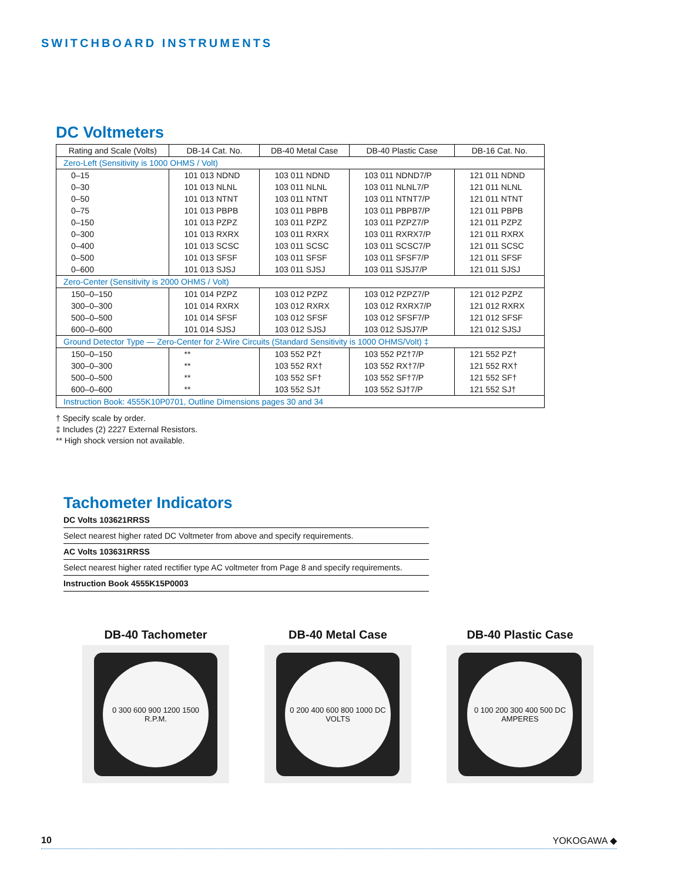SWITCHBOARD INSTRUMENTS
DC Voltmeters
| Rating and Scale (Volts) | DB-14 Cat. No. | DB-40 Metal Case | DB-40 Plastic Case | DB-16 Cat. No. |
| --- | --- | --- | --- | --- |
| Zero-Left (Sensitivity is 1000 OHMS / Volt) | | | | |
| 0–15 | 101 013 NDND | 103 011 NDND | 103 011 NDND7/P | 121 011 NDND |
| 0–30 | 101 013 NLNL | 103 011 NLNL | 103 011 NLNL7/P | 121 011 NLNL |
| 0–50 | 101 013 NTNT | 103 011 NTNT | 103 011 NTNT7/P | 121 011 NTNT |
| 0–75 | 101 013 PBPB | 103 011 PBPB | 103 011 PBPB7/P | 121 011 PBPB |
| 0–150 | 101 013 PZPZ | 103 011 PZPZ | 103 011 PZPZ7/P | 121 011 PZPZ |
| 0–300 | 101 013 RXRX | 103 011 RXRX | 103 011 RXRX7/P | 121 011 RXRX |
| 0–400 | 101 013 SCSC | 103 011 SCSC | 103 011 SCSC7/P | 121 011 SCSC |
| 0–500 | 101 013 SFSF | 103 011 SFSF | 103 011 SFSF7/P | 121 011 SFSF |
| 0–600 | 101 013 SJSJ | 103 011 SJSJ | 103 011 SJSJ7/P | 121 011 SJSJ |
| Zero-Center (Sensitivity is 2000 OHMS / Volt) | | | | |
| 150–0–150 | 101 014 PZPZ | 103 012 PZPZ | 103 012 PZPZ7/P | 121 012 PZPZ |
| 300–0–300 | 101 014 RXRX | 103 012 RXRX | 103 012 RXRX7/P | 121 012 RXRX |
| 500–0–500 | 101 014 SFSF | 103 012 SFSF | 103 012 SFSF7/P | 121 012 SFSF |
| 600–0–600 | 101 014 SJSJ | 103 012 SJSJ | 103 012 SJSJ7/P | 121 012 SJSJ |
| Ground Detector Type — Zero-Center for 2-Wire Circuits (Standard Sensitivity is 1000 OHMS/Volt) ‡ | | | | |
| 150–0–150 | ** | 103 552 PZ† | 103 552 PZ†7/P | 121 552 PZ† |
| 300–0–300 | ** | 103 552 RX† | 103 552 RX†7/P | 121 552 RX† |
| 500–0–500 | ** | 103 552 SF† | 103 552 SF†7/P | 121 552 SF† |
| 600–0–600 | ** | 103 552 SJ† | 103 552 SJ†7/P | 121 552 SJ† |
| Instruction Book: 4555K10P0701, Outline Dimensions pages 30 and 34 | | | | |
† Specify scale by order.
‡ Includes (2) 2227 External Resistors.
** High shock version not available.
Tachometer Indicators
DC Volts 103621RRSS
Select nearest higher rated DC Voltmeter from above and specify requirements.
AC Volts 103631RRSS
Select nearest higher rated rectifier type AC voltmeter from Page 8 and specify requirements.
Instruction Book 4555K15P0003
DB-40 Tachometer
0 300 600 900 1200 1500 R.P.M.
DB-40 Metal Case
0 200 400 600 800 1000 DC VOLTS
DB-40 Plastic Case
0 100 200 300 400 500 DC AMPERES
10 YOKOGAWA ◆